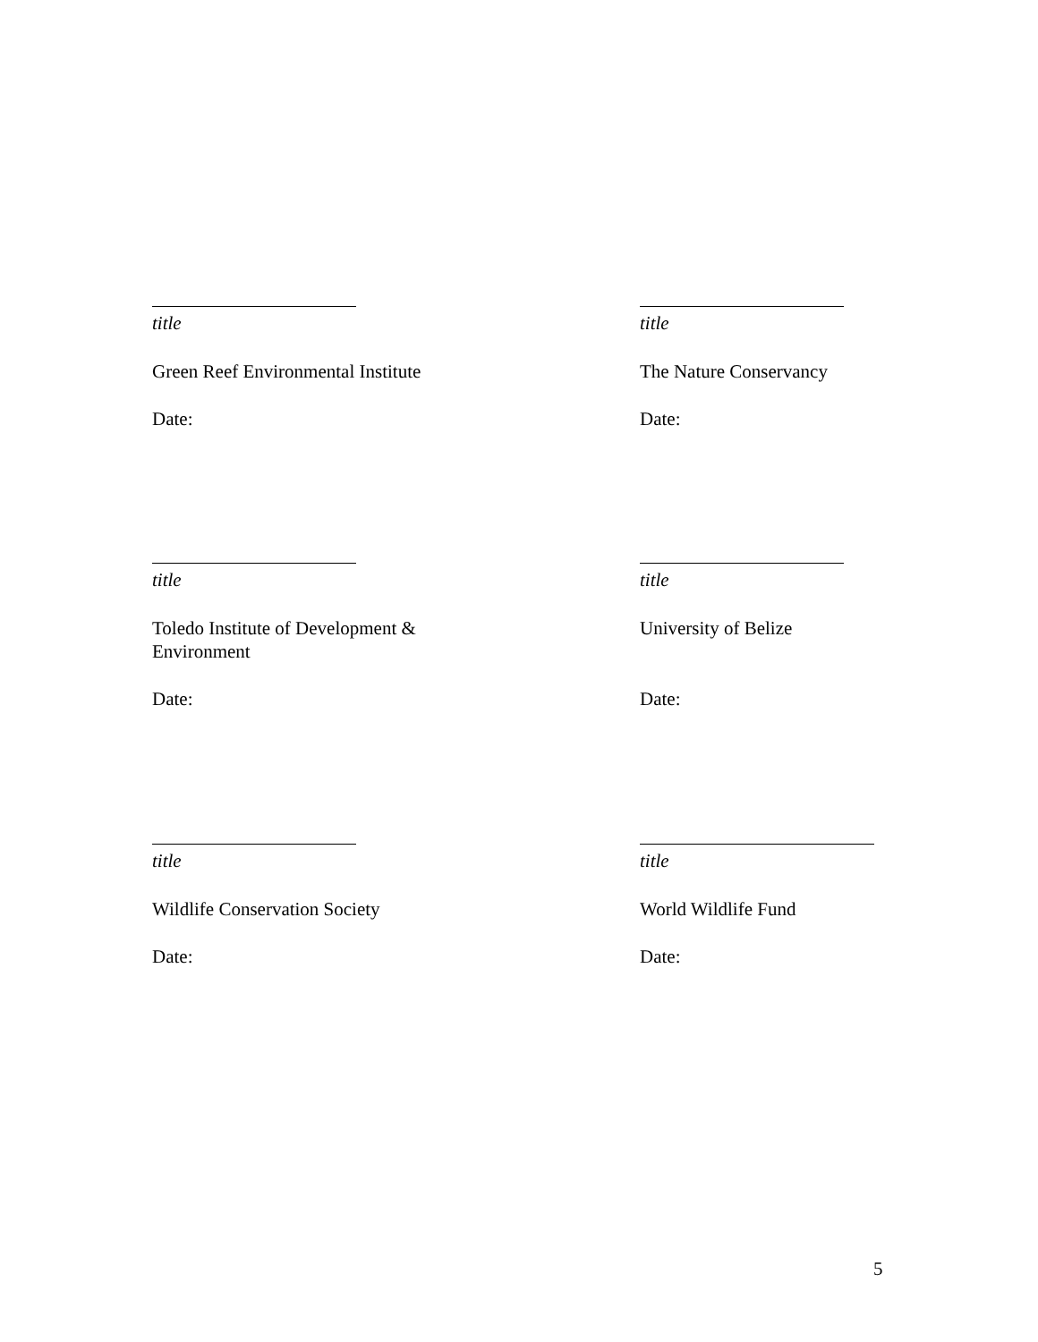title
Green Reef Environmental Institute
Date:
title
The Nature Conservancy
Date:
title
Toledo Institute of Development &
Environment
Date:
title
University of Belize
Date:
title
Wildlife Conservation Society
Date:
title
World Wildlife Fund
Date:
5